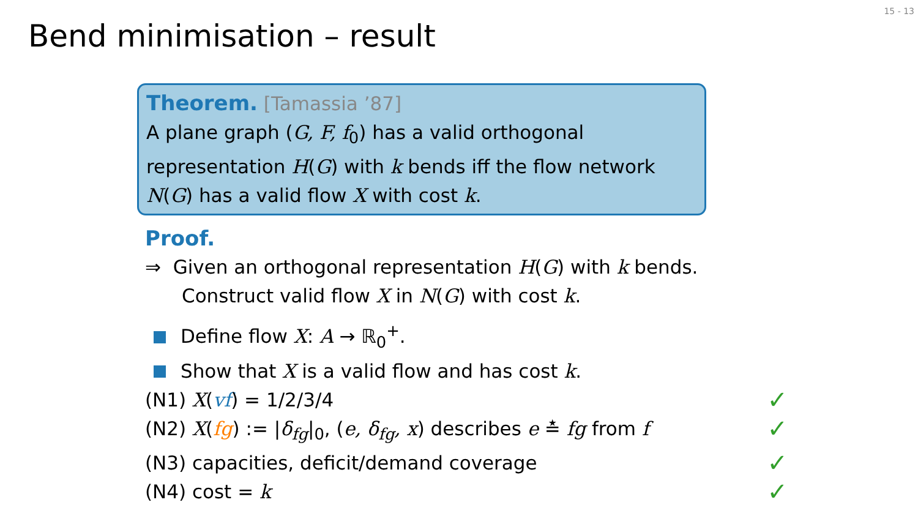15 - 13
Bend minimisation – result
Theorem. [Tamassia ’87]
A plane graph (G, F, f<sub>0</sub>) has a valid orthogonal representation H(G) with k bends iff the flow network N(G) has a valid flow X with cost k.
Proof.
⇒ Given an orthogonal representation H(G) with k bends.
Construct valid flow X in N(G) with cost k.
Define flow X: A → ℝ<sub>0</sub><sup>+</sup>.
Show that X is a valid flow and has cost k.
(N1) X(vf) = 1/2/3/4 ✓
(N2) X(fg) := |δ<sub>fg</sub>|<sub>0</sub>, (e, δ<sub>fg</sub>, x) describes e ≛ fg from f ✓
(N3) capacities, deficit/demand coverage ✓
(N4) cost = k ✓